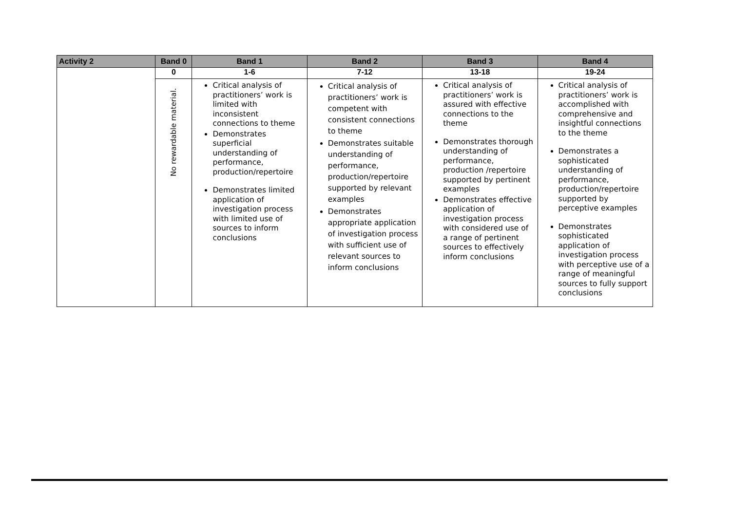| Activity 2 | Band 0 | Band 1 | Band 2 | Band 3 | Band 4 |
| --- | --- | --- | --- | --- | --- |
| | 0 | 1-6 | 7-12 | 13-18 | 19-24 |
| | No rewardable material. | Critical analysis of practitioners’ work is limited with inconsistent connections to theme Demonstrates superficial understanding of performance, production/repertoire Demonstrates limited application of investigation process with limited use of sources to inform conclusions | Critical analysis of practitioners’ work is competent with consistent connections to theme Demonstrates suitable understanding of performance, production/repertoire supported by relevant examples Demonstrates appropriate application of investigation process with sufficient use of relevant sources to inform conclusions | Critical analysis of practitioners’ work is assured with effective connections to the theme Demonstrates thorough understanding of performance, production /repertoire supported by pertinent examples Demonstrates effective application of investigation process with considered use of a range of pertinent sources to effectively inform conclusions | Critical analysis of practitioners’ work is accomplished with comprehensive and insightful connections to the theme Demonstrates a sophisticated understanding of performance, production/repertoire supported by perceptive examples Demonstrates sophisticated application of investigation process with perceptive use of a range of meaningful sources to fully support conclusions |